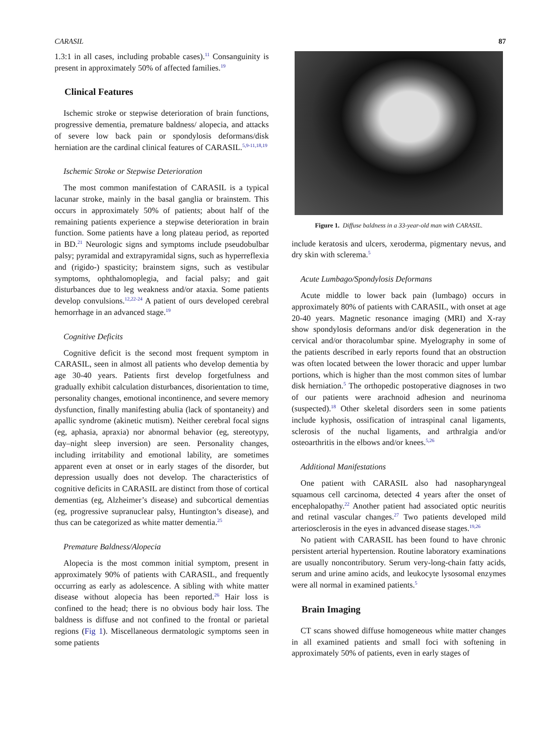CARASIL 87
1.3:1 in all cases, including probable cases).<sup>11</sup> Consanguinity is present in approximately 50% of affected families.<sup>19</sup>
Clinical Features
Ischemic stroke or stepwise deterioration of brain functions, progressive dementia, premature baldness/ alopecia, and attacks of severe low back pain or spondylosis deformans/disk herniation are the cardinal clinical features of CARASIL.<sup>5,9-11,18,19</sup>
Ischemic Stroke or Stepwise Deterioration
The most common manifestation of CARASIL is a typical lacunar stroke, mainly in the basal ganglia or brainstem. This occurs in approximately 50% of patients; about half of the remaining patients experience a stepwise deterioration in brain function. Some patients have a long plateau period, as reported in BD.<sup>21</sup> Neurologic signs and symptoms include pseudobulbar palsy; pyramidal and extrapyramidal signs, such as hyperreflexia and (rigido-) spasticity; brainstem signs, such as vestibular symptoms, ophthalomoplegia, and facial palsy; and gait disturbances due to leg weakness and/or ataxia. Some patients develop convulsions.<sup>12,22-24</sup> A patient of ours developed cerebral hemorrhage in an advanced stage.<sup>19</sup>
Cognitive Deficits
Cognitive deficit is the second most frequent symptom in CARASIL, seen in almost all patients who develop dementia by age 30-40 years. Patients first develop forgetfulness and gradually exhibit calculation disturbances, disorientation to time, personality changes, emotional incontinence, and severe memory dysfunction, finally manifesting abulia (lack of spontaneity) and apallic syndrome (akinetic mutism). Neither cerebral focal signs (eg, aphasia, apraxia) nor abnormal behavior (eg, stereotypy, day–night sleep inversion) are seen. Personality changes, including irritability and emotional lability, are sometimes apparent even at onset or in early stages of the disorder, but depression usually does not develop. The characteristics of cognitive deficits in CARASIL are distinct from those of cortical dementias (eg, Alzheimer’s disease) and subcortical dementias (eg, progressive supranuclear palsy, Huntington’s disease), and thus can be categorized as white matter dementia.<sup>25</sup>
Premature Baldness/Alopecia
Alopecia is the most common initial symptom, present in approximately 90% of patients with CARASIL, and frequently occurring as early as adolescence. A sibling with white matter disease without alopecia has been reported.<sup>26</sup> Hair loss is confined to the head; there is no obvious body hair loss. The baldness is diffuse and not confined to the frontal or parietal regions (Fig 1). Miscellaneous dermatologic symptoms seen in some patients
Figure 1. Diffuse baldness in a 33-year-old man with CARASIL.
include keratosis and ulcers, xeroderma, pigmentary nevus, and dry skin with sclerema.<sup>5</sup>
Acute Lumbago/Spondylosis Deformans
Acute middle to lower back pain (lumbago) occurs in approximately 80% of patients with CARASIL, with onset at age 20-40 years. Magnetic resonance imaging (MRI) and X-ray show spondylosis deformans and/or disk degeneration in the cervical and/or thoracolumbar spine. Myelography in some of the patients described in early reports found that an obstruction was often located between the lower thoracic and upper lumbar portions, which is higher than the most common sites of lumbar disk herniation.<sup>5</sup> The orthopedic postoperative diagnoses in two of our patients were arachnoid adhesion and neurinoma (suspected).<sup>18</sup> Other skeletal disorders seen in some patients include kyphosis, ossification of intraspinal canal ligaments, sclerosis of the nuchal ligaments, and arthralgia and/or osteoarthritis in the elbows and/or knees.<sup>5,26</sup>
Additional Manifestations
One patient with CARASIL also had nasopharyngeal squamous cell carcinoma, detected 4 years after the onset of encephalopathy.<sup>22</sup> Another patient had associated optic neuritis and retinal vascular changes.<sup>27</sup> Two patients developed mild arteriosclerosis in the eyes in advanced disease stages.<sup>19,26</sup>
No patient with CARASIL has been found to have chronic persistent arterial hypertension. Routine laboratory examinations are usually noncontributory. Serum very-long-chain fatty acids, serum and urine amino acids, and leukocyte lysosomal enzymes were all normal in examined patients.<sup>5</sup>
Brain Imaging
CT scans showed diffuse homogeneous white matter changes in all examined patients and small foci with softening in approximately 50% of patients, even in early stages of